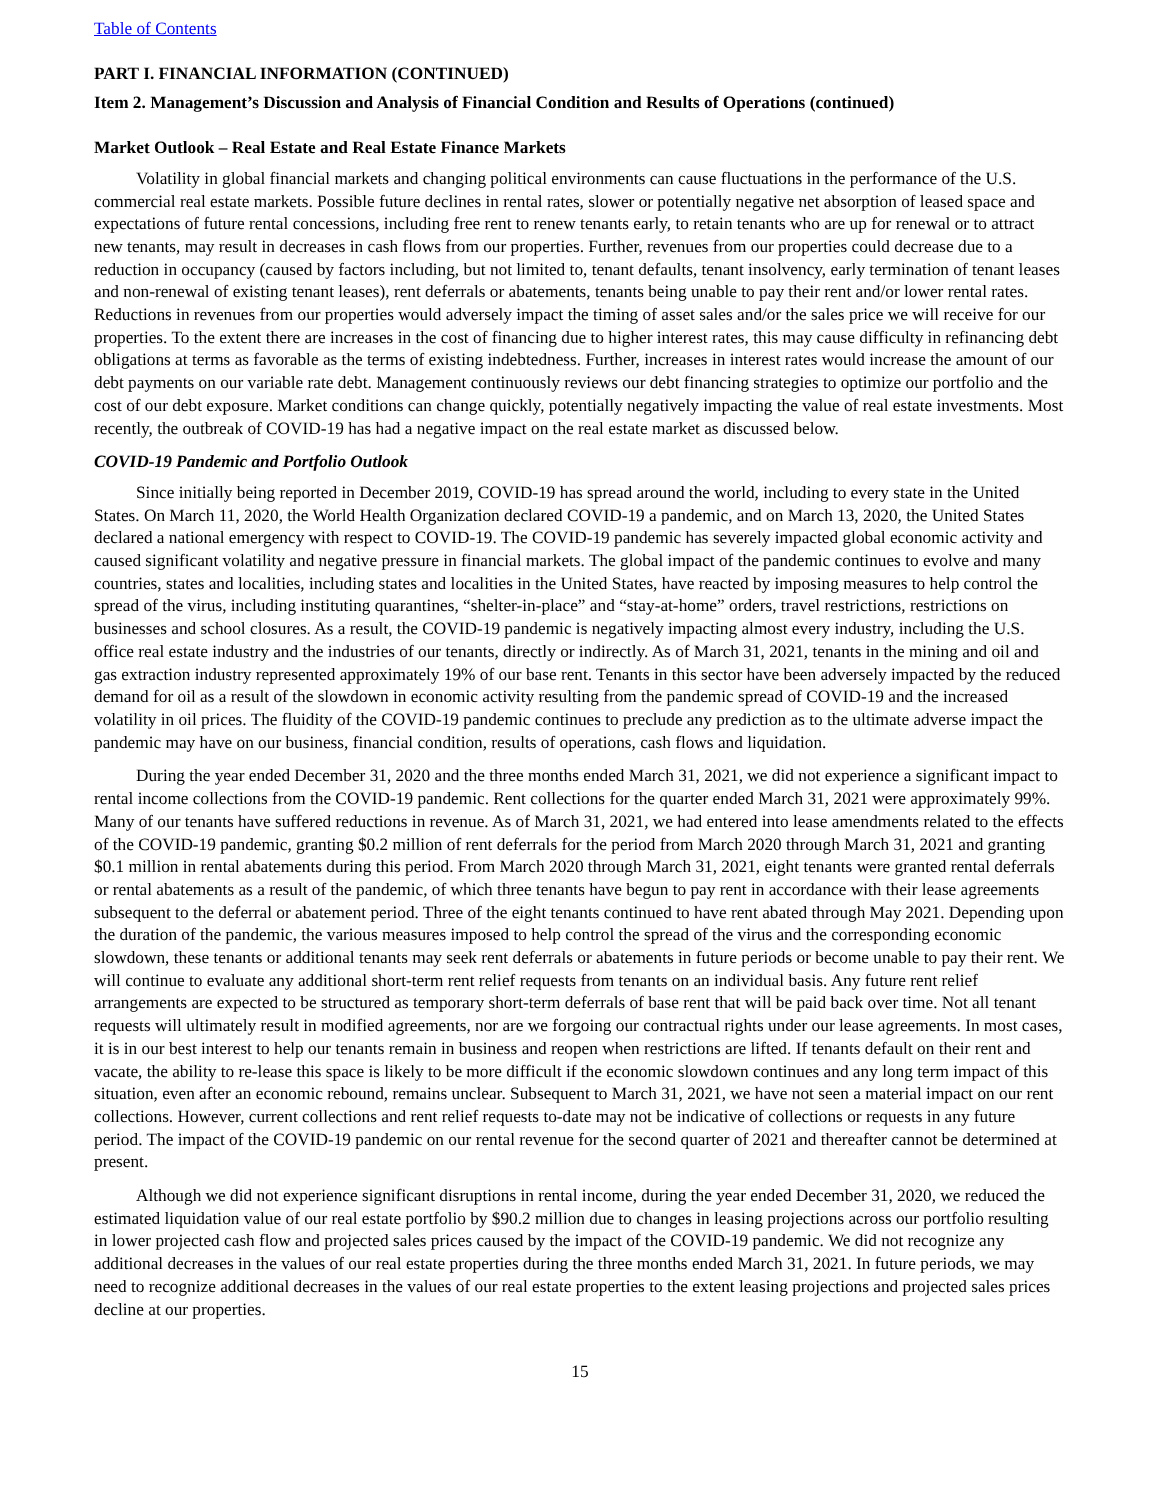Table of Contents
PART I. FINANCIAL INFORMATION (CONTINUED)
Item 2. Management’s Discussion and Analysis of Financial Condition and Results of Operations (continued)
Market Outlook – Real Estate and Real Estate Finance Markets
Volatility in global financial markets and changing political environments can cause fluctuations in the performance of the U.S. commercial real estate markets. Possible future declines in rental rates, slower or potentially negative net absorption of leased space and expectations of future rental concessions, including free rent to renew tenants early, to retain tenants who are up for renewal or to attract new tenants, may result in decreases in cash flows from our properties. Further, revenues from our properties could decrease due to a reduction in occupancy (caused by factors including, but not limited to, tenant defaults, tenant insolvency, early termination of tenant leases and non-renewal of existing tenant leases), rent deferrals or abatements, tenants being unable to pay their rent and/or lower rental rates. Reductions in revenues from our properties would adversely impact the timing of asset sales and/or the sales price we will receive for our properties. To the extent there are increases in the cost of financing due to higher interest rates, this may cause difficulty in refinancing debt obligations at terms as favorable as the terms of existing indebtedness. Further, increases in interest rates would increase the amount of our debt payments on our variable rate debt. Management continuously reviews our debt financing strategies to optimize our portfolio and the cost of our debt exposure. Market conditions can change quickly, potentially negatively impacting the value of real estate investments. Most recently, the outbreak of COVID-19 has had a negative impact on the real estate market as discussed below.
COVID-19 Pandemic and Portfolio Outlook
Since initially being reported in December 2019, COVID-19 has spread around the world, including to every state in the United States. On March 11, 2020, the World Health Organization declared COVID-19 a pandemic, and on March 13, 2020, the United States declared a national emergency with respect to COVID-19. The COVID-19 pandemic has severely impacted global economic activity and caused significant volatility and negative pressure in financial markets. The global impact of the pandemic continues to evolve and many countries, states and localities, including states and localities in the United States, have reacted by imposing measures to help control the spread of the virus, including instituting quarantines, “shelter-in-place” and “stay-at-home” orders, travel restrictions, restrictions on businesses and school closures. As a result, the COVID-19 pandemic is negatively impacting almost every industry, including the U.S. office real estate industry and the industries of our tenants, directly or indirectly. As of March 31, 2021, tenants in the mining and oil and gas extraction industry represented approximately 19% of our base rent. Tenants in this sector have been adversely impacted by the reduced demand for oil as a result of the slowdown in economic activity resulting from the pandemic spread of COVID-19 and the increased volatility in oil prices. The fluidity of the COVID-19 pandemic continues to preclude any prediction as to the ultimate adverse impact the pandemic may have on our business, financial condition, results of operations, cash flows and liquidation.
During the year ended December 31, 2020 and the three months ended March 31, 2021, we did not experience a significant impact to rental income collections from the COVID-19 pandemic. Rent collections for the quarter ended March 31, 2021 were approximately 99%. Many of our tenants have suffered reductions in revenue. As of March 31, 2021, we had entered into lease amendments related to the effects of the COVID-19 pandemic, granting $0.2 million of rent deferrals for the period from March 2020 through March 31, 2021 and granting $0.1 million in rental abatements during this period. From March 2020 through March 31, 2021, eight tenants were granted rental deferrals or rental abatements as a result of the pandemic, of which three tenants have begun to pay rent in accordance with their lease agreements subsequent to the deferral or abatement period. Three of the eight tenants continued to have rent abated through May 2021. Depending upon the duration of the pandemic, the various measures imposed to help control the spread of the virus and the corresponding economic slowdown, these tenants or additional tenants may seek rent deferrals or abatements in future periods or become unable to pay their rent. We will continue to evaluate any additional short-term rent relief requests from tenants on an individual basis. Any future rent relief arrangements are expected to be structured as temporary short-term deferrals of base rent that will be paid back over time. Not all tenant requests will ultimately result in modified agreements, nor are we forgoing our contractual rights under our lease agreements. In most cases, it is in our best interest to help our tenants remain in business and reopen when restrictions are lifted. If tenants default on their rent and vacate, the ability to re-lease this space is likely to be more difficult if the economic slowdown continues and any long term impact of this situation, even after an economic rebound, remains unclear. Subsequent to March 31, 2021, we have not seen a material impact on our rent collections. However, current collections and rent relief requests to-date may not be indicative of collections or requests in any future period. The impact of the COVID-19 pandemic on our rental revenue for the second quarter of 2021 and thereafter cannot be determined at present.
Although we did not experience significant disruptions in rental income, during the year ended December 31, 2020, we reduced the estimated liquidation value of our real estate portfolio by $90.2 million due to changes in leasing projections across our portfolio resulting in lower projected cash flow and projected sales prices caused by the impact of the COVID-19 pandemic. We did not recognize any additional decreases in the values of our real estate properties during the three months ended March 31, 2021. In future periods, we may need to recognize additional decreases in the values of our real estate properties to the extent leasing projections and projected sales prices decline at our properties.
15